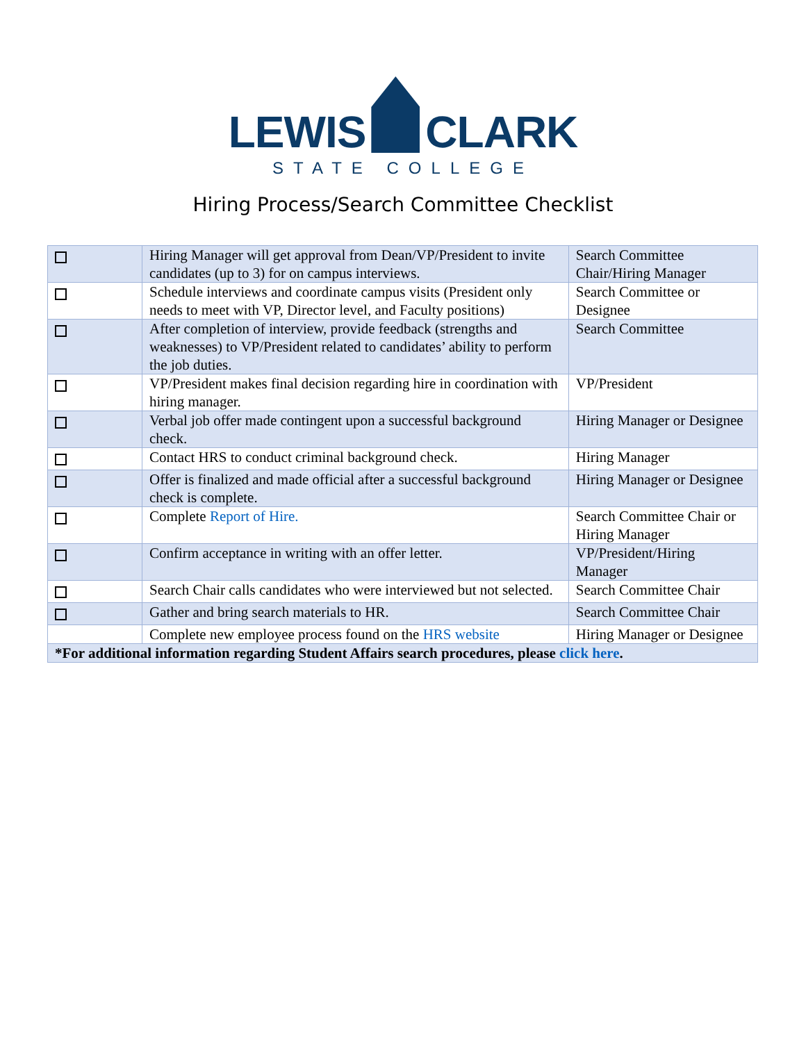LEWIS CLARK
STATE COLLEGE
Hiring Process/Search Committee Checklist
| | Hiring Manager will get approval from Dean/VP/President to invite candidates (up to 3) for on campus interviews. | Search Committee Chair/Hiring Manager |
| | Schedule interviews and coordinate campus visits (President only needs to meet with VP, Director level, and Faculty positions) | Search Committee or Designee |
| | After completion of interview, provide feedback (strengths and weaknesses) to VP/President related to candidates’ ability to perform the job duties. | Search Committee |
| | VP/President makes final decision regarding hire in coordination with hiring manager. | VP/President |
| | Verbal job offer made contingent upon a successful background check. | Hiring Manager or Designee |
| | Contact HRS to conduct criminal background check. | Hiring Manager |
| | Offer is finalized and made official after a successful background check is complete. | Hiring Manager or Designee |
| | Complete Report of Hire. | Search Committee Chair or Hiring Manager |
| | Confirm acceptance in writing with an offer letter. | VP/President/Hiring Manager |
| | Search Chair calls candidates who were interviewed but not selected. | Search Committee Chair |
| | Gather and bring search materials to HR. | Search Committee Chair |
| | Complete new employee process found on the HRS website | Hiring Manager or Designee |
| *For additional information regarding Student Affairs search procedures, please click here . | | |